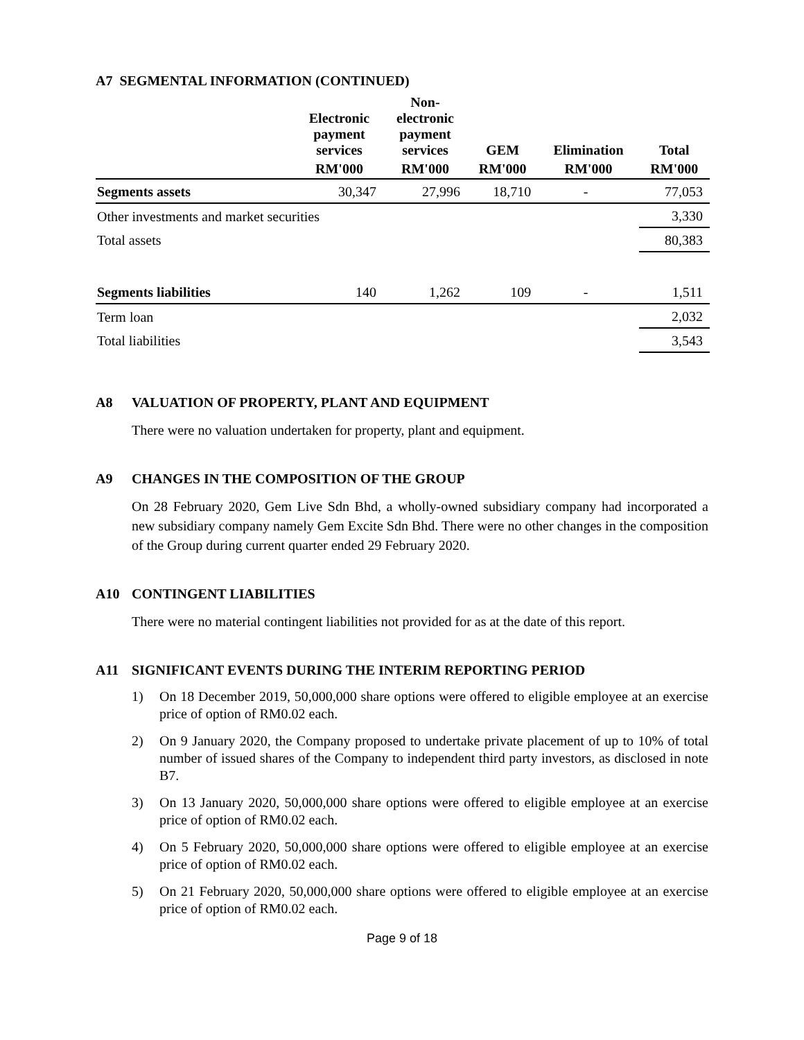A7 SEGMENTAL INFORMATION (CONTINUED)
| | Electronic payment services | Non- electronic payment services | GEM | Elimination | Total |
| --- | --- | --- | --- | --- | --- |
| | RM'000 | RM'000 | RM'000 | RM'000 | RM'000 |
| Segments assets | 30,347 | 27,996 | 18,710 | - | 77,053 |
| Other investments and market securities | | | | | 3,330 |
| Total assets | | | | | 80,383 |
| Segments liabilities | 140 | 1,262 | 109 | - | 1,511 |
| Term loan | | | | | 2,032 |
| Total liabilities | | | | | 3,543 |
A8 VALUATION OF PROPERTY, PLANT AND EQUIPMENT
There were no valuation undertaken for property, plant and equipment.
A9 CHANGES IN THE COMPOSITION OF THE GROUP
On 28 February 2020, Gem Live Sdn Bhd, a wholly-owned subsidiary company had incorporated a new subsidiary company namely Gem Excite Sdn Bhd. There were no other changes in the composition of the Group during current quarter ended 29 February 2020.
A10 CONTINGENT LIABILITIES
There were no material contingent liabilities not provided for as at the date of this report.
A11 SIGNIFICANT EVENTS DURING THE INTERIM REPORTING PERIOD
1) On 18 December 2019, 50,000,000 share options were offered to eligible employee at an exercise price of option of RM0.02 each.
2) On 9 January 2020, the Company proposed to undertake private placement of up to 10% of total number of issued shares of the Company to independent third party investors, as disclosed in note B7.
3) On 13 January 2020, 50,000,000 share options were offered to eligible employee at an exercise price of option of RM0.02 each.
4) On 5 February 2020, 50,000,000 share options were offered to eligible employee at an exercise price of option of RM0.02 each.
5) On 21 February 2020, 50,000,000 share options were offered to eligible employee at an exercise price of option of RM0.02 each.
Page 9 of 18